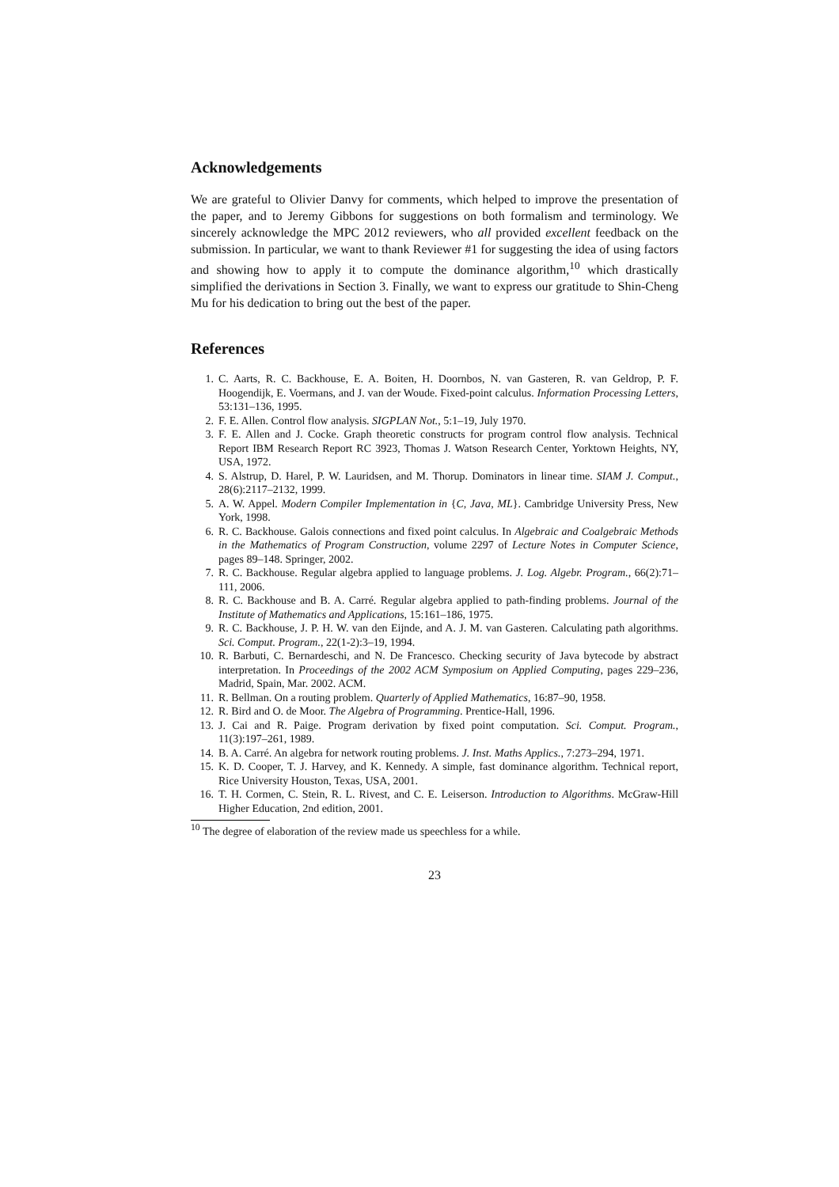Acknowledgements
We are grateful to Olivier Danvy for comments, which helped to improve the presentation of the paper, and to Jeremy Gibbons for suggestions on both formalism and terminology. We sincerely acknowledge the MPC 2012 reviewers, who all provided excellent feedback on the submission. In particular, we want to thank Reviewer #1 for suggesting the idea of using factors and showing how to apply it to compute the dominance algorithm,<sup>10</sup> which drastically simplified the derivations in Section 3. Finally, we want to express our gratitude to Shin-Cheng Mu for his dedication to bring out the best of the paper.
References
1. C. Aarts, R. C. Backhouse, E. A. Boiten, H. Doornbos, N. van Gasteren, R. van Geldrop, P. F. Hoogendijk, E. Voermans, and J. van der Woude. Fixed-point calculus. Information Processing Letters, 53:131–136, 1995.
2. F. E. Allen. Control flow analysis. SIGPLAN Not., 5:1–19, July 1970.
3. F. E. Allen and J. Cocke. Graph theoretic constructs for program control flow analysis. Technical Report IBM Research Report RC 3923, Thomas J. Watson Research Center, Yorktown Heights, NY, USA, 1972.
4. S. Alstrup, D. Harel, P. W. Lauridsen, and M. Thorup. Dominators in linear time. SIAM J. Comput., 28(6):2117–2132, 1999.
5. A. W. Appel. Modern Compiler Implementation in {C, Java, ML}. Cambridge University Press, New York, 1998.
6. R. C. Backhouse. Galois connections and fixed point calculus. In Algebraic and Coalgebraic Methods in the Mathematics of Program Construction, volume 2297 of Lecture Notes in Computer Science, pages 89–148. Springer, 2002.
7. R. C. Backhouse. Regular algebra applied to language problems. J. Log. Algebr. Program., 66(2):71–111, 2006.
8. R. C. Backhouse and B. A. Carré. Regular algebra applied to path-finding problems. Journal of the Institute of Mathematics and Applications, 15:161–186, 1975.
9. R. C. Backhouse, J. P. H. W. van den Eijnde, and A. J. M. van Gasteren. Calculating path algorithms. Sci. Comput. Program., 22(1-2):3–19, 1994.
10. R. Barbuti, C. Bernardeschi, and N. De Francesco. Checking security of Java bytecode by abstract interpretation. In Proceedings of the 2002 ACM Symposium on Applied Computing, pages 229–236, Madrid, Spain, Mar. 2002. ACM.
11. R. Bellman. On a routing problem. Quarterly of Applied Mathematics, 16:87–90, 1958.
12. R. Bird and O. de Moor. The Algebra of Programming. Prentice-Hall, 1996.
13. J. Cai and R. Paige. Program derivation by fixed point computation. Sci. Comput. Program., 11(3):197–261, 1989.
14. B. A. Carré. An algebra for network routing problems. J. Inst. Maths Applics., 7:273–294, 1971.
15. K. D. Cooper, T. J. Harvey, and K. Kennedy. A simple, fast dominance algorithm. Technical report, Rice University Houston, Texas, USA, 2001.
16. T. H. Cormen, C. Stein, R. L. Rivest, and C. E. Leiserson. Introduction to Algorithms. McGraw-Hill Higher Education, 2nd edition, 2001.
<sup>10</sup> The degree of elaboration of the review made us speechless for a while.
23